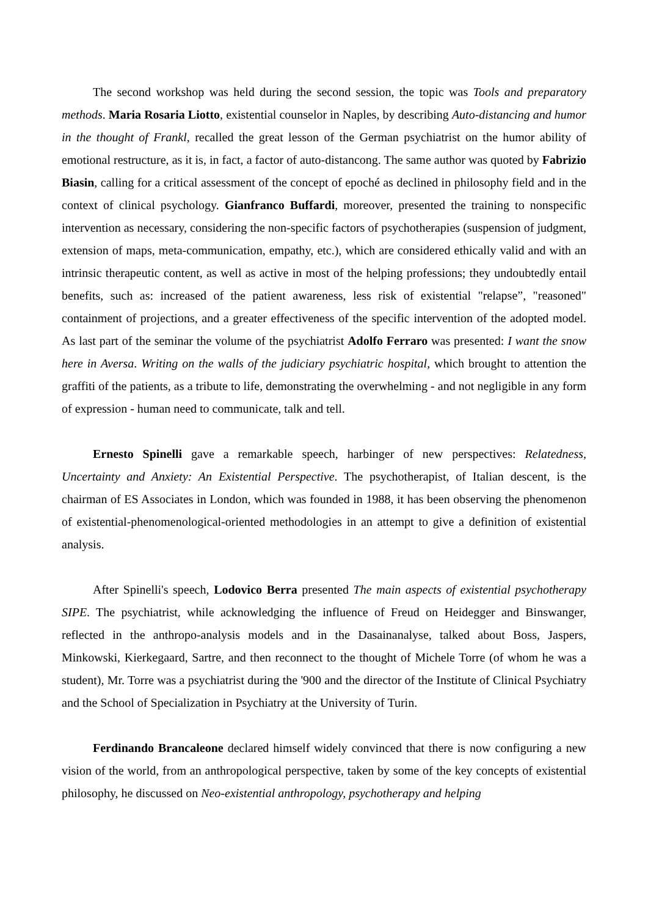The second workshop was held during the second session, the topic was Tools and preparatory methods. Maria Rosaria Liotto, existential counselor in Naples, by describing Auto-distancing and humor in the thought of Frankl, recalled the great lesson of the German psychiatrist on the humor ability of emotional restructure, as it is, in fact, a factor of auto-distancong. The same author was quoted by Fabrizio Biasin, calling for a critical assessment of the concept of epoché as declined in philosophy field and in the context of clinical psychology. Gianfranco Buffardi, moreover, presented the training to nonspecific intervention as necessary, considering the non-specific factors of psychotherapies (suspension of judgment, extension of maps, meta-communication, empathy, etc.), which are considered ethically valid and with an intrinsic therapeutic content, as well as active in most of the helping professions; they undoubtedly entail benefits, such as: increased of the patient awareness, less risk of existential "relapse”, "reasoned" containment of projections, and a greater effectiveness of the specific intervention of the adopted model. As last part of the seminar the volume of the psychiatrist Adolfo Ferraro was presented: I want the snow here in Aversa. Writing on the walls of the judiciary psychiatric hospital, which brought to attention the graffiti of the patients, as a tribute to life, demonstrating the overwhelming - and not negligible in any form of expression - human need to communicate, talk and tell.
Ernesto Spinelli gave a remarkable speech, harbinger of new perspectives: Relatedness, Uncertainty and Anxiety: An Existential Perspective. The psychotherapist, of Italian descent, is the chairman of ES Associates in London, which was founded in 1988, it has been observing the phenomenon of existential-phenomenological-oriented methodologies in an attempt to give a definition of existential analysis.
After Spinelli's speech, Lodovico Berra presented The main aspects of existential psychotherapy SIPE. The psychiatrist, while acknowledging the influence of Freud on Heidegger and Binswanger, reflected in the anthropo-analysis models and in the Dasainanalyse, talked about Boss, Jaspers, Minkowski, Kierkegaard, Sartre, and then reconnect to the thought of Michele Torre (of whom he was a student), Mr. Torre was a psychiatrist during the '900 and the director of the Institute of Clinical Psychiatry and the School of Specialization in Psychiatry at the University of Turin.
Ferdinando Brancaleone declared himself widely convinced that there is now configuring a new vision of the world, from an anthropological perspective, taken by some of the key concepts of existential philosophy, he discussed on Neo-existential anthropology, psychotherapy and helping